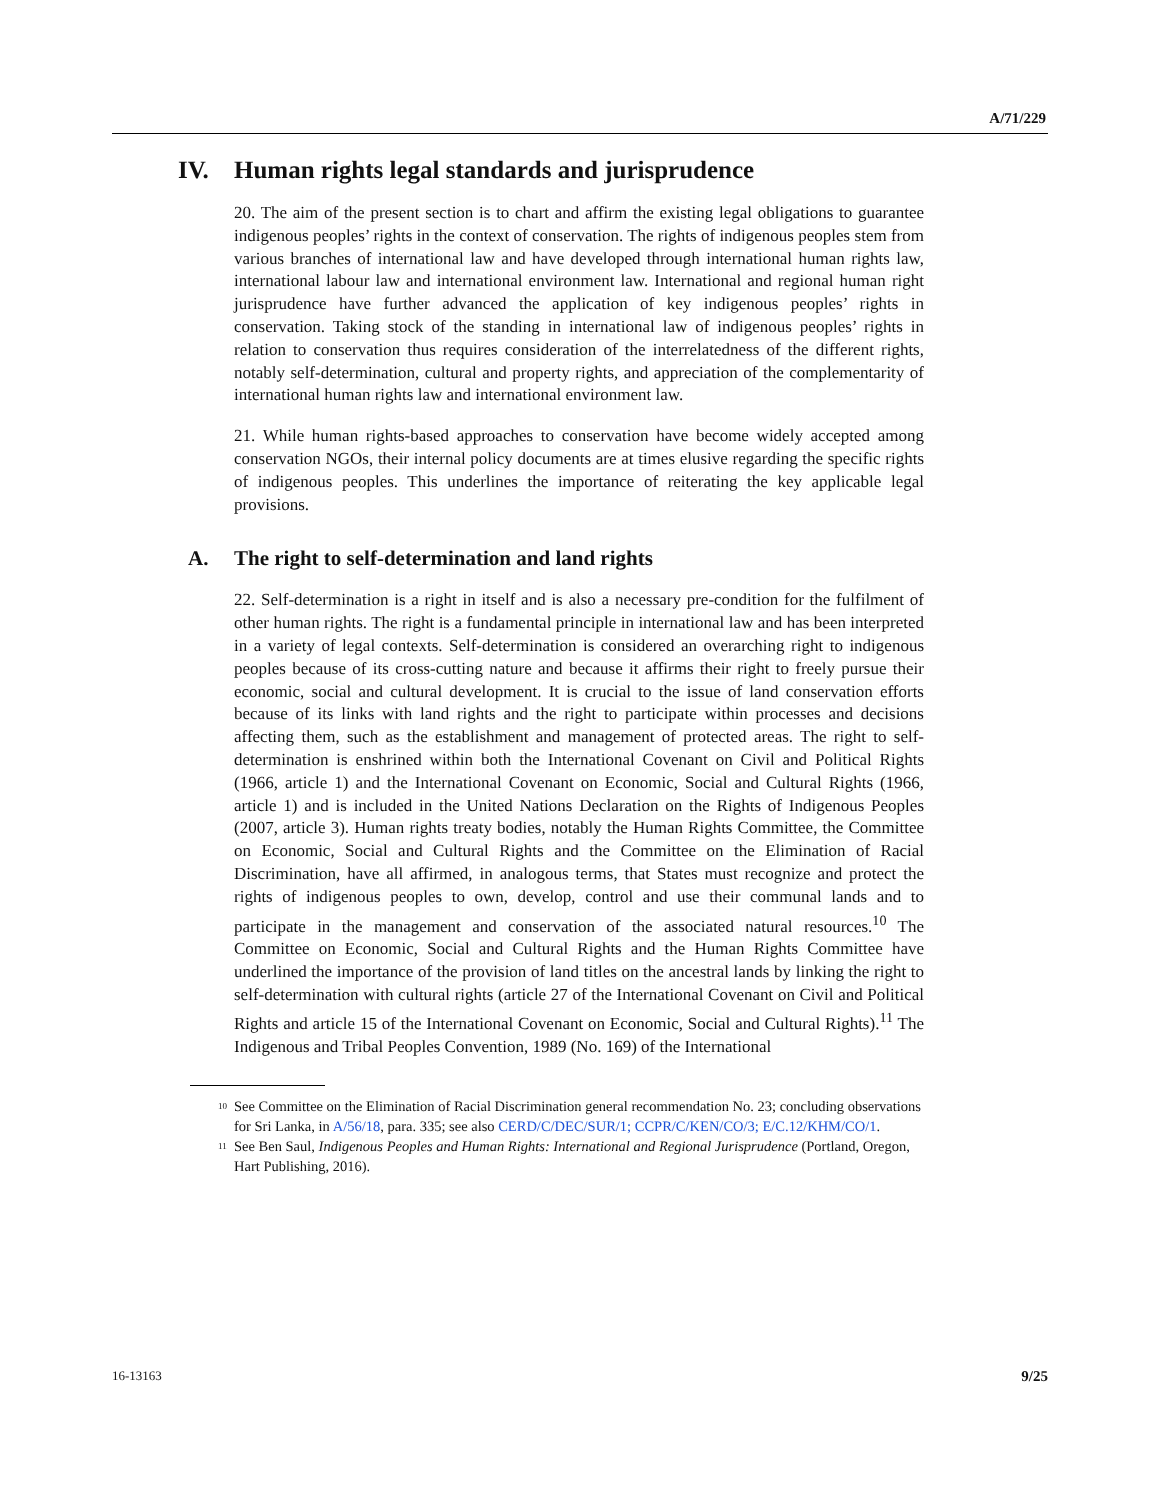A/71/229
IV. Human rights legal standards and jurisprudence
20. The aim of the present section is to chart and affirm the existing legal obligations to guarantee indigenous peoples’ rights in the context of conservation. The rights of indigenous peoples stem from various branches of international law and have developed through international human rights law, international labour law and international environment law. International and regional human right jurisprudence have further advanced the application of key indigenous peoples’ rights in conservation. Taking stock of the standing in international law of indigenous peoples’ rights in relation to conservation thus requires consideration of the interrelatedness of the different rights, notably self-determination, cultural and property rights, and appreciation of the complementarity of international human rights law and international environment law.
21. While human rights-based approaches to conservation have become widely accepted among conservation NGOs, their internal policy documents are at times elusive regarding the specific rights of indigenous peoples. This underlines the importance of reiterating the key applicable legal provisions.
A. The right to self-determination and land rights
22. Self-determination is a right in itself and is also a necessary pre-condition for the fulfilment of other human rights. The right is a fundamental principle in international law and has been interpreted in a variety of legal contexts. Self-determination is considered an overarching right to indigenous peoples because of its cross-cutting nature and because it affirms their right to freely pursue their economic, social and cultural development. It is crucial to the issue of land conservation efforts because of its links with land rights and the right to participate within processes and decisions affecting them, such as the establishment and management of protected areas. The right to self-determination is enshrined within both the International Covenant on Civil and Political Rights (1966, article 1) and the International Covenant on Economic, Social and Cultural Rights (1966, article 1) and is included in the United Nations Declaration on the Rights of Indigenous Peoples (2007, article 3). Human rights treaty bodies, notably the Human Rights Committee, the Committee on Economic, Social and Cultural Rights and the Committee on the Elimination of Racial Discrimination, have all affirmed, in analogous terms, that States must recognize and protect the rights of indigenous peoples to own, develop, control and use their communal lands and to participate in the management and conservation of the associated natural resources.<sup>10</sup> The Committee on Economic, Social and Cultural Rights and the Human Rights Committee have underlined the importance of the provision of land titles on the ancestral lands by linking the right to self-determination with cultural rights (article 27 of the International Covenant on Civil and Political Rights and article 15 of the International Covenant on Economic, Social and Cultural Rights).<sup>11</sup> The Indigenous and Tribal Peoples Convention, 1989 (No. 169) of the International
<sup>10</sup> See Committee on the Elimination of Racial Discrimination general recommendation No. 23; concluding observations for Sri Lanka, in A/56/18, para. 335; see also CERD/C/DEC/SUR/1; CCPR/C/KEN/CO/3; E/C.12/KHM/CO/1.
<sup>11</sup> See Ben Saul, Indigenous Peoples and Human Rights: International and Regional Jurisprudence (Portland, Oregon, Hart Publishing, 2016).
16-13163 9/25